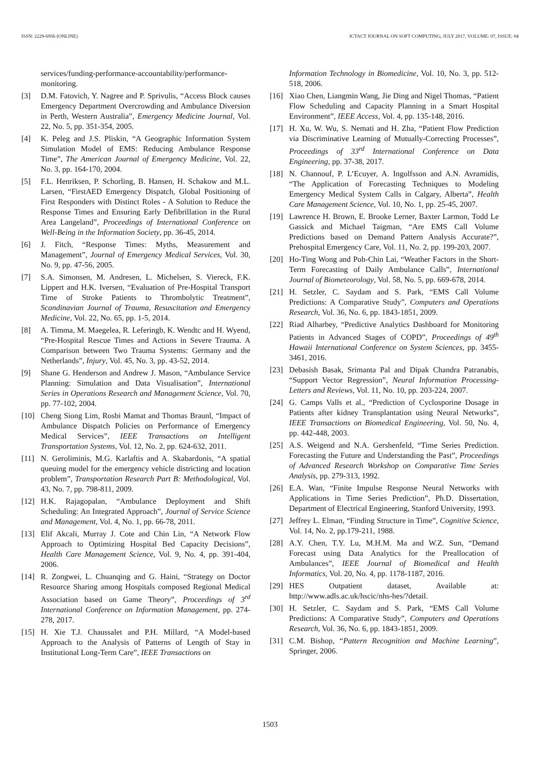ISSN: 2229-6956 (ONLINE) ICTACT JOURNAL ON SOFT COMPUTING, JULY 2017, VOLUME: 07, ISSUE: 04
services/funding-performance-accountability/performance-monitoring.
[3] D.M. Fatovich, Y. Nagree and P. Sprivulis, “Access Block causes Emergency Department Overcrowding and Ambulance Diversion in Perth, Western Australia”, Emergency Medicine Journal, Vol. 22, No. 5, pp. 351-354, 2005.
[4] K. Peleg and J.S. Pliskin, “A Geographic Information System Simulation Model of EMS: Reducing Ambulance Response Time”, The American Journal of Emergency Medicine, Vol. 22, No. 3, pp. 164-170, 2004.
[5] F.L. Henriksen, P. Schorling, B. Hansen, H. Schakow and M.L. Larsen, “FirstAED Emergency Dispatch, Global Positioning of First Responders with Distinct Roles - A Solution to Reduce the Response Times and Ensuring Early Defibrillation in the Rural Area Langeland”, Proceedings of International Conference on Well-Being in the Information Society, pp. 36-45, 2014.
[6] J. Fitch, “Response Times: Myths, Measurement and Management”, Journal of Emergency Medical Services, Vol. 30, No. 9, pp. 47-56, 2005.
[7] S.A. Simonsen, M. Andresen, L. Michelsen, S. Viereck, F.K. Lippert and H.K. Iversen, “Evaluation of Pre-Hospital Transport Time of Stroke Patients to Thrombolytic Treatment”, Scandinavian Journal of Trauma, Resuscitation and Emergency Medicine, Vol. 22, No. 65, pp. 1-5, 2014.
[8] A. Timma, M. Maegelea, R. Leferingb, K. Wendtc and H. Wyend, “Pre-Hospital Rescue Times and Actions in Severe Trauma. A Comparison between Two Trauma Systems: Germany and the Netherlands”, Injury, Vol. 45, No. 3, pp. 43-52, 2014.
[9] Shane G. Henderson and Andrew J. Mason, “Ambulance Service Planning: Simulation and Data Visualisation”, International Series in Operations Research and Management Science, Vol. 70, pp. 77-102, 2004.
[10] Cheng Siong Lim, Rosbi Mamat and Thomas Braunl, “Impact of Ambulance Dispatch Policies on Performance of Emergency Medical Services”, IEEE Transactions on Intelligent Transportation Systems, Vol. 12, No. 2, pp. 624-632, 2011.
[11] N. Geroliminis, M.G. Karlaftis and A. Skabardonis, “A spatial queuing model for the emergency vehicle districting and location problem”, Transportation Research Part B: Methodological, Vol. 43, No. 7, pp. 798-811, 2009.
[12] H.K. Rajagopalan, “Ambulance Deployment and Shift Scheduling: An Integrated Approach”, Journal of Service Science and Management, Vol. 4, No. 1, pp. 66-78, 2011.
[13] Elif Akcali, Murray J. Cote and Chin Lin, “A Network Flow Approach to Optimizing Hospital Bed Capacity Decisions”, Health Care Management Science, Vol. 9, No. 4, pp. 391-404, 2006.
[14] R. Zongwei, L. Chuanqing and G. Haini, “Strategy on Doctor Resource Sharing among Hospitals composed Regional Medical Association based on Game Theory”, Proceedings of 3<sup>rd</sup> International Conference on Information Management, pp. 274-278, 2017.
[15] H. Xie T.J. Chaussalet and P.H. Millard, “A Model-based Approach to the Analysis of Patterns of Length of Stay in Institutional Long-Term Care”, IEEE Transactions on
Information Technology in Biomedicine, Vol. 10, No. 3, pp. 512-518, 2006.
[16] Xiao Chen, Liangmin Wang, Jie Ding and Nigel Thomas, “Patient Flow Scheduling and Capacity Planning in a Smart Hospital Environment”, IEEE Access, Vol. 4, pp. 135-148, 2016.
[17] H. Xu, W. Wu, S. Nemati and H. Zha, “Patient Flow Prediction via Discriminative Learning of Mutually-Correcting Processes”, Proceedings of 33<sup>rd</sup> International Conference on Data Engineering, pp. 37-38, 2017.
[18] N. Channouf, P. L’Ecuyer, A. Ingolfsson and A.N. Avramidis, “The Application of Forecasting Techniques to Modeling Emergency Medical System Calls in Calgary, Alberta”, Health Care Management Science, Vol. 10, No. 1, pp. 25-45, 2007.
[19] Lawrence H. Brown, E. Brooke Lerner, Baxter Larmon, Todd Le Gassick and Michael Taigman, “Are EMS Call Volume Predictions based on Demand Pattern Analysis Accurate?”, Prehospital Emergency Care, Vol. 11, No. 2, pp. 199-203, 2007.
[20] Ho-Ting Wong and Poh-Chin Lai, “Weather Factors in the Short-Term Forecasting of Daily Ambulance Calls”, International Journal of Biometeorology, Vol. 58, No. 5, pp. 669-678, 2014.
[21] H. Setzler, C. Saydam and S. Park, “EMS Call Volume Predictions: A Comparative Study”, Computers and Operations Research, Vol. 36, No. 6, pp. 1843-1851, 2009.
[22] Riad Alharbey, “Predictive Analytics Dashboard for Monitoring Patients in Advanced Stages of COPD”, Proceedings of 49<sup>th</sup> Hawaii International Conference on System Sciences, pp. 3455-3461, 2016.
[23] Debasish Basak, Srimanta Pal and Dipak Chandra Patranabis, “Support Vector Regression”, Neural Information Processing-Letters and Reviews, Vol. 11, No. 10, pp. 203-224, 2007.
[24] G. Camps Valls et al., “Prediction of Cyclosporine Dosage in Patients after kidney Transplantation using Neural Networks”, IEEE Transactions on Biomedical Engineering, Vol. 50, No. 4, pp. 442-448, 2003.
[25] A.S. Weigend and N.A. Gershenfeld, “Time Series Prediction. Forecasting the Future and Understanding the Past”, Proceedings of Advanced Research Workshop on Comparative Time Series Analysis, pp. 279-313, 1992.
[26] E.A. Wan, “Finite Impulse Response Neural Networks with Applications in Time Series Prediction”, Ph.D. Dissertation, Department of Electrical Engineering, Stanford University, 1993.
[27] Jeffrey L. Elman, “Finding Structure in Time”, Cognitive Science, Vol. 14, No. 2, pp.179-211, 1988.
[28] A.Y. Chen, T.Y. Lu, M.H.M. Ma and W.Z. Sun, “Demand Forecast using Data Analytics for the Preallocation of Ambulances”, IEEE Journal of Biomedical and Health Informatics, Vol. 20, No. 4, pp. 1178-1187, 2016.
[29] HES Outpatient dataset, Available at: http://www.adls.ac.uk/hscic/nhs-hes/?detail.
[30] H. Setzler, C. Saydam and S. Park, “EMS Call Volume Predictions: A Comparative Study”, Computers and Operations Research, Vol. 36, No. 6, pp. 1843-1851, 2009.
[31] C.M. Bishop, “Pattern Recognition and Machine Learning”, Springer, 2006.
1503